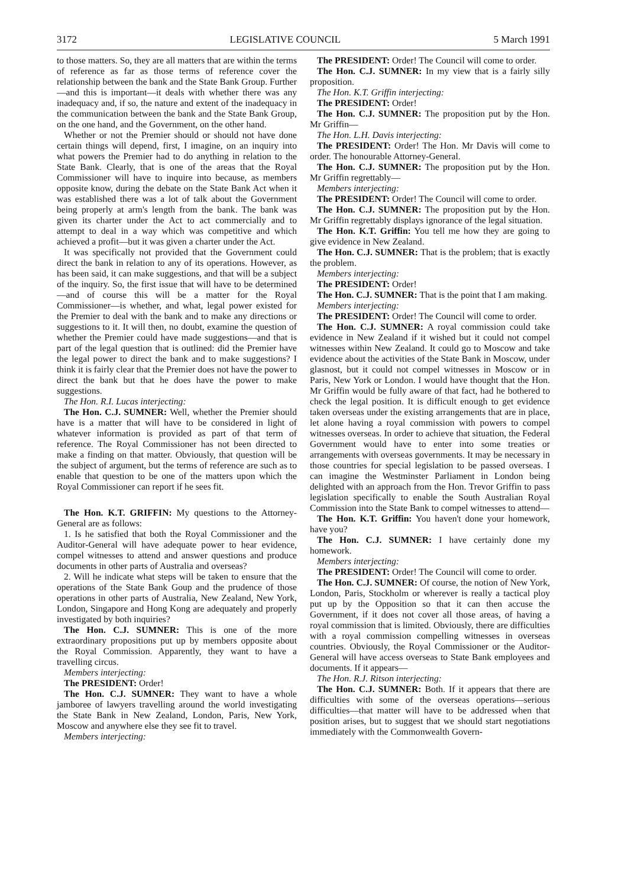3172 LEGISLATIVE COUNCIL 5 March 1991
to those matters. So, they are all matters that are within the terms of reference as far as those terms of reference cover the relationship between the bank and the State Bank Group. Further—and this is important—it deals with whether there was any inadequacy and, if so, the nature and extent of the inadequacy in the communication between the bank and the State Bank Group, on the one hand, and the Government, on the other hand.
Whether or not the Premier should or should not have done certain things will depend, first, I imagine, on an inquiry into what powers the Premier had to do anything in relation to the State Bank. Clearly, that is one of the areas that the Royal Commissioner will have to inquire into because, as members opposite know, during the debate on the State Bank Act when it was established there was a lot of talk about the Government being properly at arm's length from the bank. The bank was given its charter under the Act to act commercially and to attempt to deal in a way which was competitive and which achieved a profit—but it was given a charter under the Act.
It was specifically not provided that the Government could direct the bank in relation to any of its operations. However, as has been said, it can make suggestions, and that will be a subject of the inquiry. So, the first issue that will have to be determined—and of course this will be a matter for the Royal Commissioner—is whether, and what, legal power existed for the Premier to deal with the bank and to make any directions or suggestions to it. It will then, no doubt, examine the question of whether the Premier could have made suggestions—and that is part of the legal question that is outlined: did the Premier have the legal power to direct the bank and to make suggestions? I think it is fairly clear that the Premier does not have the power to direct the bank but that he does have the power to make suggestions.
The Hon. R.I. Lucas interjecting:
The Hon. C.J. SUMNER: Well, whether the Premier should have is a matter that will have to be considered in light of whatever information is provided as part of that term of reference. The Royal Commissioner has not been directed to make a finding on that matter. Obviously, that question will be the subject of argument, but the terms of reference are such as to enable that question to be one of the matters upon which the Royal Commissioner can report if he sees fit.
The Hon. K.T. GRIFFIN: My questions to the Attorney-General are as follows:
1. Is he satisfied that both the Royal Commissioner and the Auditor-General will have adequate power to hear evidence, compel witnesses to attend and answer questions and produce documents in other parts of Australia and overseas?
2. Will he indicate what steps will be taken to ensure that the operations of the State Bank Goup and the prudence of those operations in other parts of Australia, New Zealand, New York, London, Singapore and Hong Kong are adequately and properly investigated by both inquiries?
The Hon. C.J. SUMNER: This is one of the more extraordinary propositions put up by members opposite about the Royal Commission. Apparently, they want to have a travelling circus.
Members interjecting:
The PRESIDENT: Order!
The Hon. C.J. SUMNER: They want to have a whole jamboree of lawyers travelling around the world investigating the State Bank in New Zealand, London, Paris, New York, Moscow and anywhere else they see fit to travel.
Members interjecting:
The PRESIDENT: Order! The Council will come to order.
The Hon. C.J. SUMNER: In my view that is a fairly silly proposition.
The Hon. K.T. Griffin interjecting:
The PRESIDENT: Order!
The Hon. C.J. SUMNER: The proposition put by the Hon. Mr Griffin—
The Hon. L.H. Davis interjecting:
The PRESIDENT: Order! The Hon. Mr Davis will come to order. The honourable Attorney-General.
The Hon. C.J. SUMNER: The proposition put by the Hon. Mr Griffin regrettably—
Members interjecting:
The PRESIDENT: Order! The Council will come to order.
The Hon. C.J. SUMNER: The proposition put by the Hon. Mr Griffin regrettably displays ignorance of the legal situation.
The Hon. K.T. Griffin: You tell me how they are going to give evidence in New Zealand.
The Hon. C.J. SUMNER: That is the problem; that is exactly the problem.
Members interjecting:
The PRESIDENT: Order!
The Hon. C.J. SUMNER: That is the point that I am making.
Members interjecting:
The PRESIDENT: Order! The Council will come to order.
The Hon. C.J. SUMNER: A royal commission could take evidence in New Zealand if it wished but it could not compel witnesses within New Zealand. It could go to Moscow and take evidence about the activities of the State Bank in Moscow, under glasnost, but it could not compel witnesses in Moscow or in Paris, New York or London. I would have thought that the Hon. Mr Griffin would be fully aware of that fact, had he bothered to check the legal position. It is difficult enough to get evidence taken overseas under the existing arrangements that are in place, let alone having a royal commission with powers to compel witnesses overseas. In order to achieve that situation, the Federal Government would have to enter into some treaties or arrangements with overseas governments. It may be necessary in those countries for special legislation to be passed overseas. I can imagine the Westminster Parliament in London being delighted with an approach from the Hon. Trevor Griffin to pass legislation specifically to enable the South Australian Royal Commission into the State Bank to compel witnesses to attend—
The Hon. K.T. Griffin: You haven't done your homework, have you?
The Hon. C.J. SUMNER: I have certainly done my homework.
Members interjecting:
The PRESIDENT: Order! The Council will come to order.
The Hon. C.J. SUMNER: Of course, the notion of New York, London, Paris, Stockholm or wherever is really a tactical ploy put up by the Opposition so that it can then accuse the Government, if it does not cover all those areas, of having a royal commission that is limited. Obviously, there are difficulties with a royal commission compelling witnesses in overseas countries. Obviously, the Royal Commissioner or the Auditor-General will have access overseas to State Bank employees and documents. If it appears—
The Hon. R.J. Ritson interjecting:
The Hon. C.J. SUMNER: Both. If it appears that there are difficulties with some of the overseas operations—serious difficulties—that matter will have to be addressed when that position arises, but to suggest that we should start negotiations immediately with the Commonwealth Govern-